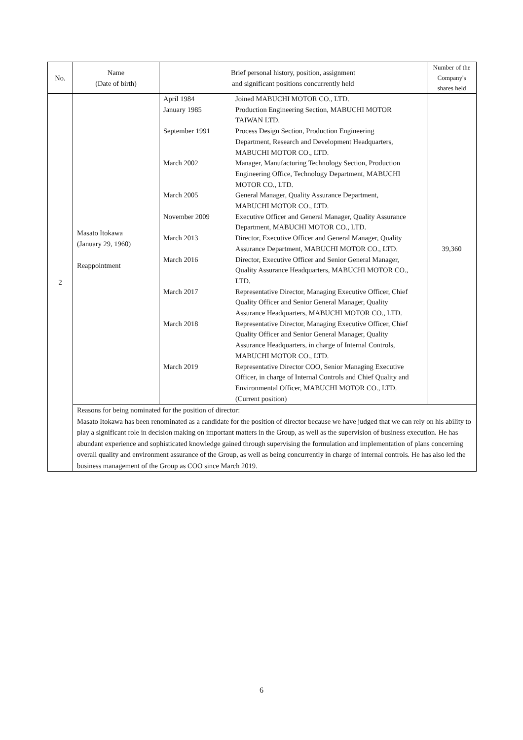| No. | Name (Date of birth) | Brief personal history, position, assignment and significant positions concurrently held | Number of the Company's shares held |
| --- | --- | --- | --- |
| 2 | Masato Itokawa (January 29, 1960) Reappointment | / April 1984 / Joined MABUCHI MOTOR CO., LTD. / / January 1985 / Production Engineering Section, MABUCHI MOTOR TAIWAN LTD. / / September 1991 / Process Design Section, Production Engineering Department, Research and Development Headquarters, MABUCHI MOTOR CO., LTD. / / March 2002 / Manager, Manufacturing Technology Section, Production Engineering Office, Technology Department, MABUCHI MOTOR CO., LTD. / / March 2005 / General Manager, Quality Assurance Department, MABUCHI MOTOR CO., LTD. / / November 2009 / Executive Officer and General Manager, Quality Assurance Department, MABUCHI MOTOR CO., LTD. / / March 2013 / Director, Executive Officer and General Manager, Quality Assurance Department, MABUCHI MOTOR CO., LTD. / / March 2016 / Director, Executive Officer and Senior General Manager, Quality Assurance Headquarters, MABUCHI MOTOR CO., LTD. / / March 2017 / Representative Director, Managing Executive Officer, Chief Quality Officer and Senior General Manager, Quality Assurance Headquarters, MABUCHI MOTOR CO., LTD. / / March 2018 / Representative Director, Managing Executive Officer, Chief Quality Officer and Senior General Manager, Quality Assurance Headquarters, in charge of Internal Controls, MABUCHI MOTOR CO., LTD. / / March 2019 / Representative Director COO, Senior Managing Executive Officer, in charge of Internal Controls and Chief Quality and Environmental Officer, MABUCHI MOTOR CO., LTD. (Current position) / | 39,360 |
| | Reasons for being nominated for the position of director: Masato Itokawa has been renominated as a candidate for the position of director because we have judged that we can rely on his ability to play a significant role in decision making on important matters in the Group, as well as the supervision of business execution. He has abundant experience and sophisticated knowledge gained through supervising the formulation and implementation of plans concerning overall quality and environment assurance of the Group, as well as being concurrently in charge of internal controls. He has also led the business management of the Group as COO since March 2019. | | |
6